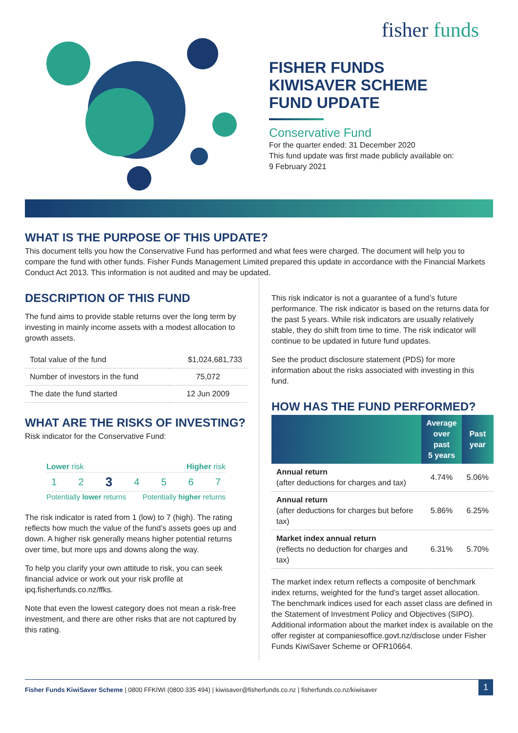fisher funds
FISHER FUNDS
KIWISAVER SCHEME
FUND UPDATE
Conservative Fund
For the quarter ended: 31 December 2020
This fund update was first made publicly available on:
9 February 2021
WHAT IS THE PURPOSE OF THIS UPDATE?
This document tells you how the Conservative Fund has performed and what fees were charged. The document will help you to compare the fund with other funds. Fisher Funds Management Limited prepared this update in accordance with the Financial Markets Conduct Act 2013. This information is not audited and may be updated.
DESCRIPTION OF THIS FUND
The fund aims to provide stable returns over the long term by investing in mainly income assets with a modest allocation to growth assets.
| Total value of the fund | $1,024,681,733 |
| Number of investors in the fund | 75,072 |
| The date the fund started | 12 Jun 2009 |
WHAT ARE THE RISKS OF INVESTING?
Risk indicator for the Conservative Fund:
Lower risk Higher risk
1 2 3 4 5 6 7
Potentially lower returns Potentially higher returns
The risk indicator is rated from 1 (low) to 7 (high). The rating reflects how much the value of the fund’s assets goes up and down. A higher risk generally means higher potential returns over time, but more ups and downs along the way.
To help you clarify your own attitude to risk, you can seek financial advice or work out your risk profile at ipq.fisherfunds.co.nz/ffks.
Note that even the lowest category does not mean a risk-free investment, and there are other risks that are not captured by this rating.
This risk indicator is not a guarantee of a fund’s future performance. The risk indicator is based on the returns data for the past 5 years. While risk indicators are usually relatively stable, they do shift from time to time. The risk indicator will continue to be updated in future fund updates.
See the product disclosure statement (PDS) for more information about the risks associated with investing in this fund.
HOW HAS THE FUND PERFORMED?
| | Average over past 5 years | Past year |
| --- | --- | --- |
| Annual return (after deductions for charges and tax) | 4.74% | 5.06% |
| Annual return (after deductions for charges but before tax) | 5.86% | 6.25% |
| Market index annual return (reflects no deduction for charges and tax) | 6.31% | 5.70% |
The market index return reflects a composite of benchmark index returns, weighted for the fund’s target asset allocation. The benchmark indices used for each asset class are defined in the Statement of Investment Policy and Objectives (SIPO). Additional information about the market index is available on the offer register at companiesoffice.govt.nz/disclose under Fisher Funds KiwiSaver Scheme or OFR10664.
Fisher Funds KiwiSaver Scheme | 0800 FFKIWI (0800 335 494) | kiwisaver@fisherfunds.co.nz | fisherfunds.co.nz/kiwisaver 1